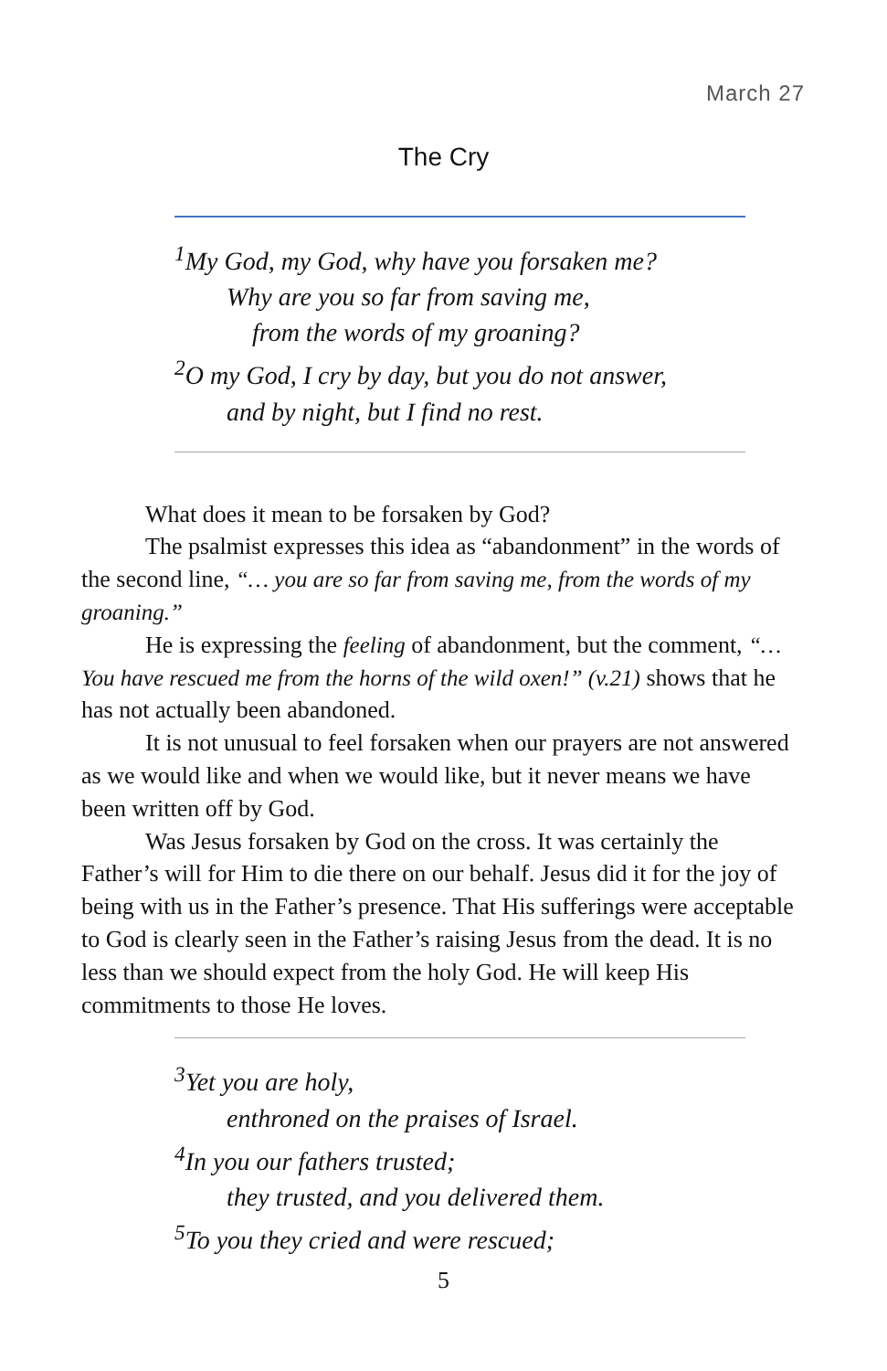March 27
The Cry
<sup>1</sup> My God, my God, why have you forsaken me?
Why are you so far from saving me,
from the words of my groaning?
<sup>2</sup> O my God, I cry by day, but you do not answer,
and by night, but I find no rest.
What does it mean to be forsaken by God?
The psalmist expresses this idea as “abandonment” in the words of the second line, “… you are so far from saving me, from the words of my groaning.”
He is expressing the feeling of abandonment, but the comment, “… You have rescued me from the horns of the wild oxen!” (v.21) shows that he has not actually been abandoned.
It is not unusual to feel forsaken when our prayers are not answered as we would like and when we would like, but it never means we have been written off by God.
Was Jesus forsaken by God on the cross. It was certainly the Father’s will for Him to die there on our behalf. Jesus did it for the joy of being with us in the Father’s presence. That His sufferings were acceptable to God is clearly seen in the Father’s raising Jesus from the dead. It is no less than we should expect from the holy God. He will keep His commitments to those He loves.
<sup>3</sup> Yet you are holy,
enthroned on the praises of Israel.
<sup>4</sup> In you our fathers trusted;
they trusted, and you delivered them.
<sup>5</sup> To you they cried and were rescued;
5